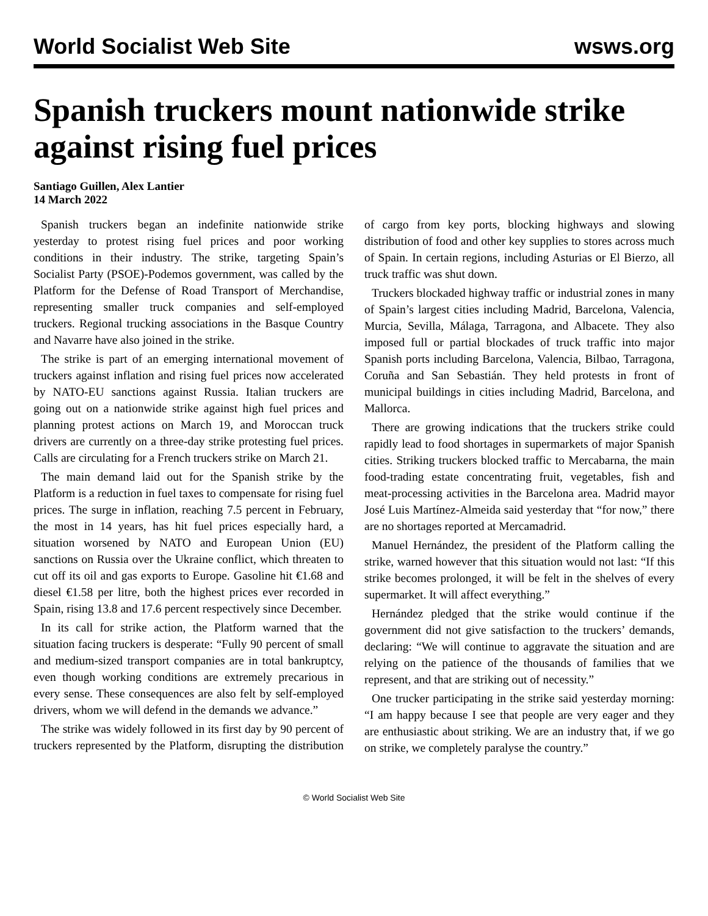World Socialist Web Site wsws.org
Spanish truckers mount nationwide strike against rising fuel prices
Santiago Guillen, Alex Lantier
14 March 2022
Spanish truckers began an indefinite nationwide strike yesterday to protest rising fuel prices and poor working conditions in their industry. The strike, targeting Spain’s Socialist Party (PSOE)-Podemos government, was called by the Platform for the Defense of Road Transport of Merchandise, representing smaller truck companies and self-employed truckers. Regional trucking associations in the Basque Country and Navarre have also joined in the strike.
The strike is part of an emerging international movement of truckers against inflation and rising fuel prices now accelerated by NATO-EU sanctions against Russia. Italian truckers are going out on a nationwide strike against high fuel prices and planning protest actions on March 19, and Moroccan truck drivers are currently on a three-day strike protesting fuel prices. Calls are circulating for a French truckers strike on March 21.
The main demand laid out for the Spanish strike by the Platform is a reduction in fuel taxes to compensate for rising fuel prices. The surge in inflation, reaching 7.5 percent in February, the most in 14 years, has hit fuel prices especially hard, a situation worsened by NATO and European Union (EU) sanctions on Russia over the Ukraine conflict, which threaten to cut off its oil and gas exports to Europe. Gasoline hit €1.68 and diesel €1.58 per litre, both the highest prices ever recorded in Spain, rising 13.8 and 17.6 percent respectively since December.
In its call for strike action, the Platform warned that the situation facing truckers is desperate: “Fully 90 percent of small and medium-sized transport companies are in total bankruptcy, even though working conditions are extremely precarious in every sense. These consequences are also felt by self-employed drivers, whom we will defend in the demands we advance.”
The strike was widely followed in its first day by 90 percent of truckers represented by the Platform, disrupting the distribution of cargo from key ports, blocking highways and slowing distribution of food and other key supplies to stores across much of Spain. In certain regions, including Asturias or El Bierzo, all truck traffic was shut down.
Truckers blockaded highway traffic or industrial zones in many of Spain’s largest cities including Madrid, Barcelona, Valencia, Murcia, Sevilla, Málaga, Tarragona, and Albacete. They also imposed full or partial blockades of truck traffic into major Spanish ports including Barcelona, Valencia, Bilbao, Tarragona, Coruña and San Sebastián. They held protests in front of municipal buildings in cities including Madrid, Barcelona, and Mallorca.
There are growing indications that the truckers strike could rapidly lead to food shortages in supermarkets of major Spanish cities. Striking truckers blocked traffic to Mercabarna, the main food-trading estate concentrating fruit, vegetables, fish and meat-processing activities in the Barcelona area. Madrid mayor José Luis Martínez-Almeida said yesterday that “for now,” there are no shortages reported at Mercamadrid.
Manuel Hernández, the president of the Platform calling the strike, warned however that this situation would not last: “If this strike becomes prolonged, it will be felt in the shelves of every supermarket. It will affect everything.”
Hernández pledged that the strike would continue if the government did not give satisfaction to the truckers’ demands, declaring: “We will continue to aggravate the situation and are relying on the patience of the thousands of families that we represent, and that are striking out of necessity.”
One trucker participating in the strike said yesterday morning: “I am happy because I see that people are very eager and they are enthusiastic about striking. We are an industry that, if we go on strike, we completely paralyse the country.”
© World Socialist Web Site